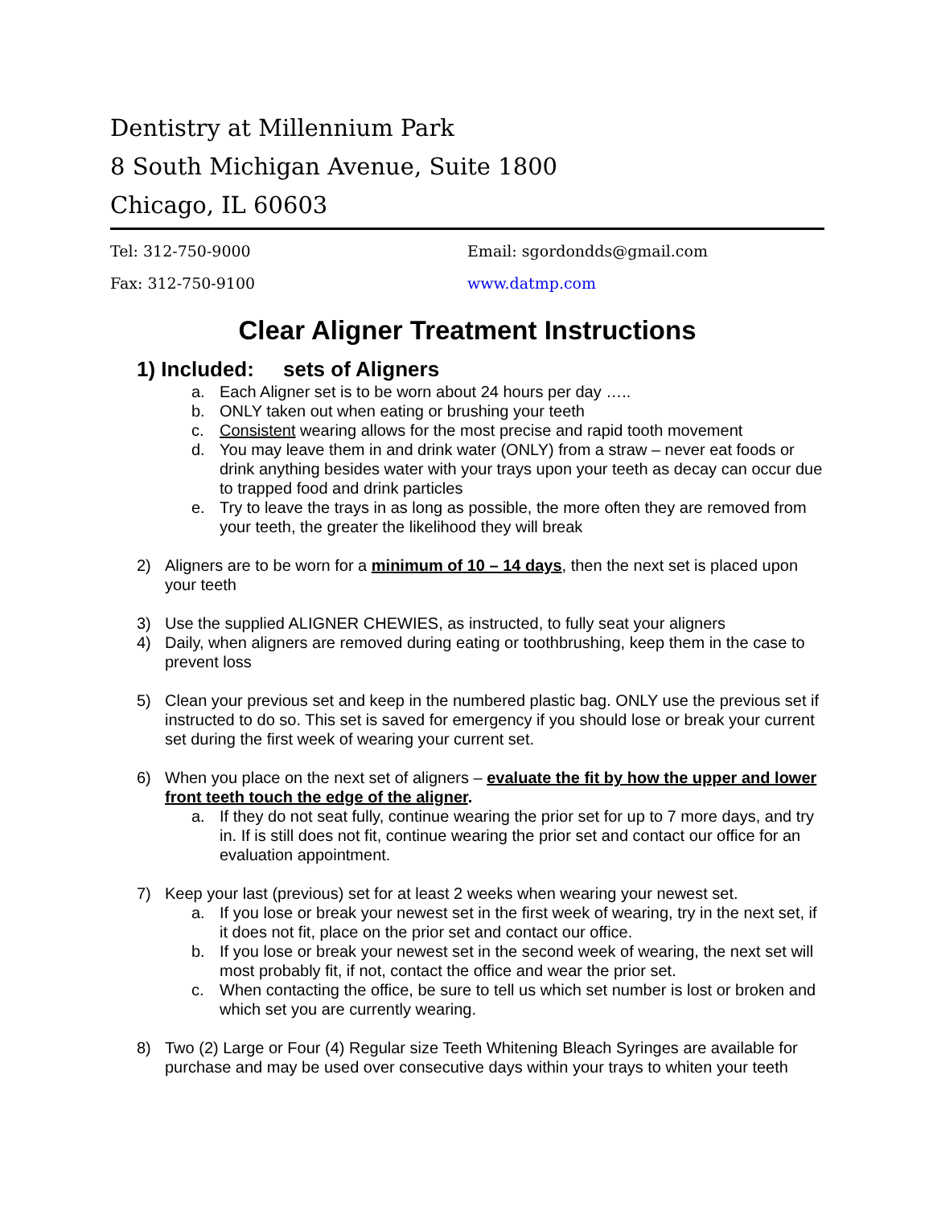Dentistry at Millennium Park
8 South Michigan Avenue, Suite 1800
Chicago, IL 60603
Tel: 312-750-9000 Email: sgordondds@gmail.com
Fax: 312-750-9100 www.datmp.com
Clear Aligner Treatment Instructions
1) Included: sets of Aligners
a. Each Aligner set is to be worn about 24 hours per day …..
b. ONLY taken out when eating or brushing your teeth
c. Consistent wearing allows for the most precise and rapid tooth movement
d. You may leave them in and drink water (ONLY) from a straw – never eat foods or drink anything besides water with your trays upon your teeth as decay can occur due to trapped food and drink particles
e. Try to leave the trays in as long as possible, the more often they are removed from your teeth, the greater the likelihood they will break
2) Aligners are to be worn for a minimum of 10 – 14 days, then the next set is placed upon your teeth
3) Use the supplied ALIGNER CHEWIES, as instructed, to fully seat your aligners
4) Daily, when aligners are removed during eating or toothbrushing, keep them in the case to prevent loss
5) Clean your previous set and keep in the numbered plastic bag. ONLY use the previous set if instructed to do so. This set is saved for emergency if you should lose or break your current set during the first week of wearing your current set.
6) When you place on the next set of aligners – evaluate the fit by how the upper and lower front teeth touch the edge of the aligner.
a. If they do not seat fully, continue wearing the prior set for up to 7 more days, and try in. If is still does not fit, continue wearing the prior set and contact our office for an evaluation appointment.
7) Keep your last (previous) set for at least 2 weeks when wearing your newest set.
a. If you lose or break your newest set in the first week of wearing, try in the next set, if it does not fit, place on the prior set and contact our office.
b. If you lose or break your newest set in the second week of wearing, the next set will most probably fit, if not, contact the office and wear the prior set.
c. When contacting the office, be sure to tell us which set number is lost or broken and which set you are currently wearing.
8) Two (2) Large or Four (4) Regular size Teeth Whitening Bleach Syringes are available for purchase and may be used over consecutive days within your trays to whiten your teeth